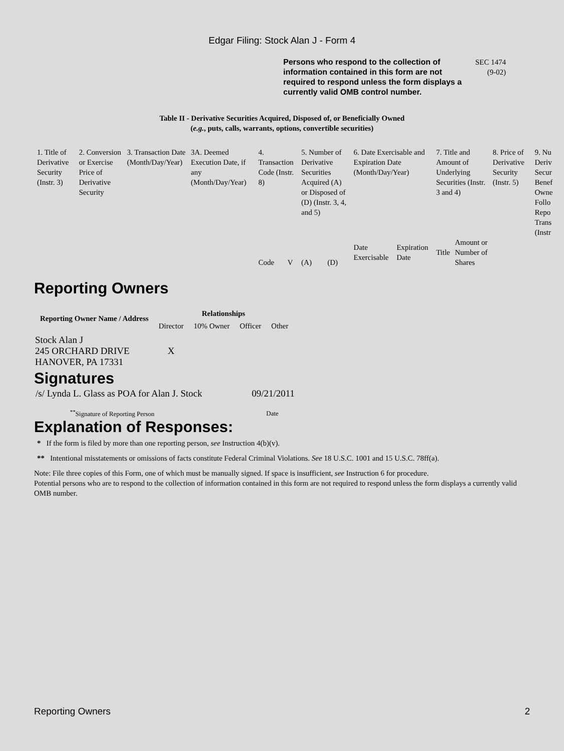Edgar Filing: Stock Alan J - Form 4
Persons who respond to the collection of information contained in this form are not required to respond unless the form displays a currently valid OMB control number.
SEC 1474
(9-02)
Table II - Derivative Securities Acquired, Disposed of, or Beneficially Owned
(e.g., puts, calls, warrants, options, convertible securities)
| 1. Title of Derivative Security (Instr. 3) | 2. Conversion or Exercise Price of Derivative Security | 3. Transaction Date (Month/Day/Year) | 3A. Deemed Execution Date, if any (Month/Day/Year) | 4. Transaction Code (Instr. 8) | | 5. Number of Derivative Securities Acquired (A) or Disposed of (D) (Instr. 3, 4, and 5) | | 6. Date Exercisable and Expiration Date (Month/Day/Year) | | 7. Title and Amount of Underlying Securities (Instr. 3 and 4) | | 8. Price of Derivative Security (Instr. 5) | 9. Nu Deriv Secur Benef Owne Follo Repo Trans (Instr |
| | | | | Code | V | (A) | (D) | Date Exercisable | Expiration Date | Title | Amount or Number of Shares | | |
Reporting Owners
| Reporting Owner Name / Address | Relationships | | | |
| --- | --- | --- | --- | --- |
| | Director | 10% Owner | Officer | Other |
| Stock Alan J 245 ORCHARD DRIVE HANOVER, PA 17331 | X | | | |
Signatures
| /s/ Lynda L. Glass as POA for Alan J. Stock | 09/21/2011 |
| <sup>**</sup> Signature of Reporting Person | Date |
Explanation of Responses:
* If the form is filed by more than one reporting person, see Instruction 4(b)(v).
** Intentional misstatements or omissions of facts constitute Federal Criminal Violations. See 18 U.S.C. 1001 and 15 U.S.C. 78ff(a).
Note: File three copies of this Form, one of which must be manually signed. If space is insufficient, see Instruction 6 for procedure.
Potential persons who are to respond to the collection of information contained in this form are not required to respond unless the form displays a currently valid OMB number.
Reporting Owners 2